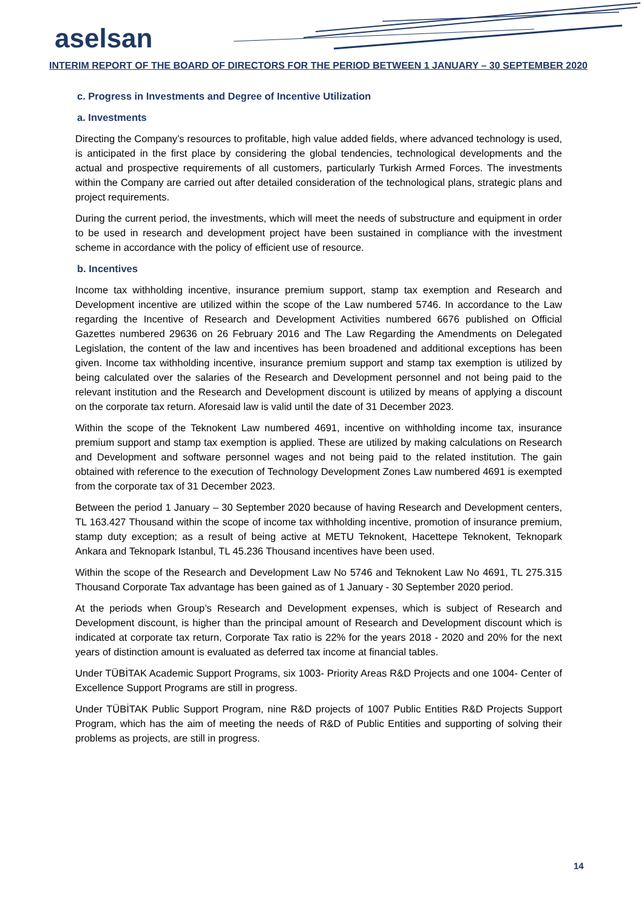aselsan
INTERIM REPORT OF THE BOARD OF DIRECTORS FOR THE PERIOD BETWEEN 1 JANUARY – 30 SEPTEMBER 2020
c. Progress in Investments and Degree of Incentive Utilization
a. Investments
Directing the Company’s resources to profitable, high value added fields, where advanced technology is used, is anticipated in the first place by considering the global tendencies, technological developments and the actual and prospective requirements of all customers, particularly Turkish Armed Forces. The investments within the Company are carried out after detailed consideration of the technological plans, strategic plans and project requirements.
During the current period, the investments, which will meet the needs of substructure and equipment in order to be used in research and development project have been sustained in compliance with the investment scheme in accordance with the policy of efficient use of resource.
b. Incentives
Income tax withholding incentive, insurance premium support, stamp tax exemption and Research and Development incentive are utilized within the scope of the Law numbered 5746. In accordance to the Law regarding the Incentive of Research and Development Activities numbered 6676 published on Official Gazettes numbered 29636 on 26 February 2016 and The Law Regarding the Amendments on Delegated Legislation, the content of the law and incentives has been broadened and additional exceptions has been given. Income tax withholding incentive, insurance premium support and stamp tax exemption is utilized by being calculated over the salaries of the Research and Development personnel and not being paid to the relevant institution and the Research and Development discount is utilized by means of applying a discount on the corporate tax return. Aforesaid law is valid until the date of 31 December 2023.
Within the scope of the Teknokent Law numbered 4691, incentive on withholding income tax, insurance premium support and stamp tax exemption is applied. These are utilized by making calculations on Research and Development and software personnel wages and not being paid to the related institution. The gain obtained with reference to the execution of Technology Development Zones Law numbered 4691 is exempted from the corporate tax of 31 December 2023.
Between the period 1 January – 30 September 2020 because of having Research and Development centers, TL 163.427 Thousand within the scope of income tax withholding incentive, promotion of insurance premium, stamp duty exception; as a result of being active at METU Teknokent, Hacettepe Teknokent, Teknopark Ankara and Teknopark Istanbul, TL 45.236 Thousand incentives have been used.
Within the scope of the Research and Development Law No 5746 and Teknokent Law No 4691, TL 275.315 Thousand Corporate Tax advantage has been gained as of 1 January - 30 September 2020 period.
At the periods when Group’s Research and Development expenses, which is subject of Research and Development discount, is higher than the principal amount of Research and Development discount which is indicated at corporate tax return, Corporate Tax ratio is 22% for the years 2018 - 2020 and 20% for the next years of distinction amount is evaluated as deferred tax income at financial tables.
Under TÜBİTAK Academic Support Programs, six 1003- Priority Areas R&D Projects and one 1004- Center of Excellence Support Programs are still in progress.
Under TÜBİTAK Public Support Program, nine R&D projects of 1007 Public Entities R&D Projects Support Program, which has the aim of meeting the needs of R&D of Public Entities and supporting of solving their problems as projects, are still in progress.
14